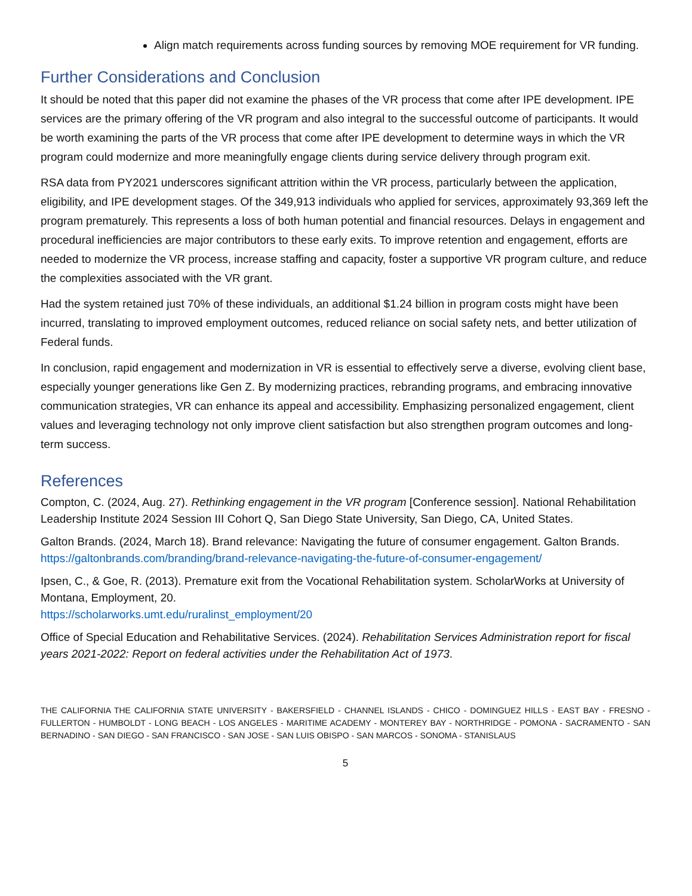Align match requirements across funding sources by removing MOE requirement for VR funding.
Further Considerations and Conclusion
It should be noted that this paper did not examine the phases of the VR process that come after IPE development. IPE services are the primary offering of the VR program and also integral to the successful outcome of participants. It would be worth examining the parts of the VR process that come after IPE development to determine ways in which the VR program could modernize and more meaningfully engage clients during service delivery through program exit.
RSA data from PY2021 underscores significant attrition within the VR process, particularly between the application, eligibility, and IPE development stages. Of the 349,913 individuals who applied for services, approximately 93,369 left the program prematurely. This represents a loss of both human potential and financial resources. Delays in engagement and procedural inefficiencies are major contributors to these early exits. To improve retention and engagement, efforts are needed to modernize the VR process, increase staffing and capacity, foster a supportive VR program culture, and reduce the complexities associated with the VR grant.
Had the system retained just 70% of these individuals, an additional $1.24 billion in program costs might have been incurred, translating to improved employment outcomes, reduced reliance on social safety nets, and better utilization of Federal funds.
In conclusion, rapid engagement and modernization in VR is essential to effectively serve a diverse, evolving client base, especially younger generations like Gen Z. By modernizing practices, rebranding programs, and embracing innovative communication strategies, VR can enhance its appeal and accessibility. Emphasizing personalized engagement, client values and leveraging technology not only improve client satisfaction but also strengthen program outcomes and long-term success.
References
Compton, C. (2024, Aug. 27). Rethinking engagement in the VR program [Conference session]. National Rehabilitation Leadership Institute 2024 Session III Cohort Q, San Diego State University, San Diego, CA, United States.
Galton Brands. (2024, March 18). Brand relevance: Navigating the future of consumer engagement. Galton Brands.
https://galtonbrands.com/branding/brand-relevance-navigating-the-future-of-consumer-engagement/
Ipsen, C., & Goe, R. (2013). Premature exit from the Vocational Rehabilitation system. ScholarWorks at University of Montana, Employment, 20.
https://scholarworks.umt.edu/ruralinst_employment/20
Office of Special Education and Rehabilitative Services. (2024). Rehabilitation Services Administration report for fiscal years 2021-2022: Report on federal activities under the Rehabilitation Act of 1973.
THE CALIFORNIA THE CALIFORNIA STATE UNIVERSITY - BAKERSFIELD - CHANNEL ISLANDS - CHICO - DOMINGUEZ HILLS - EAST BAY - FRESNO - FULLERTON - HUMBOLDT - LONG BEACH - LOS ANGELES - MARITIME ACADEMY - MONTEREY BAY - NORTHRIDGE - POMONA - SACRAMENTO - SAN BERNADINO - SAN DIEGO - SAN FRANCISCO - SAN JOSE - SAN LUIS OBISPO - SAN MARCOS - SONOMA - STANISLAUS
5